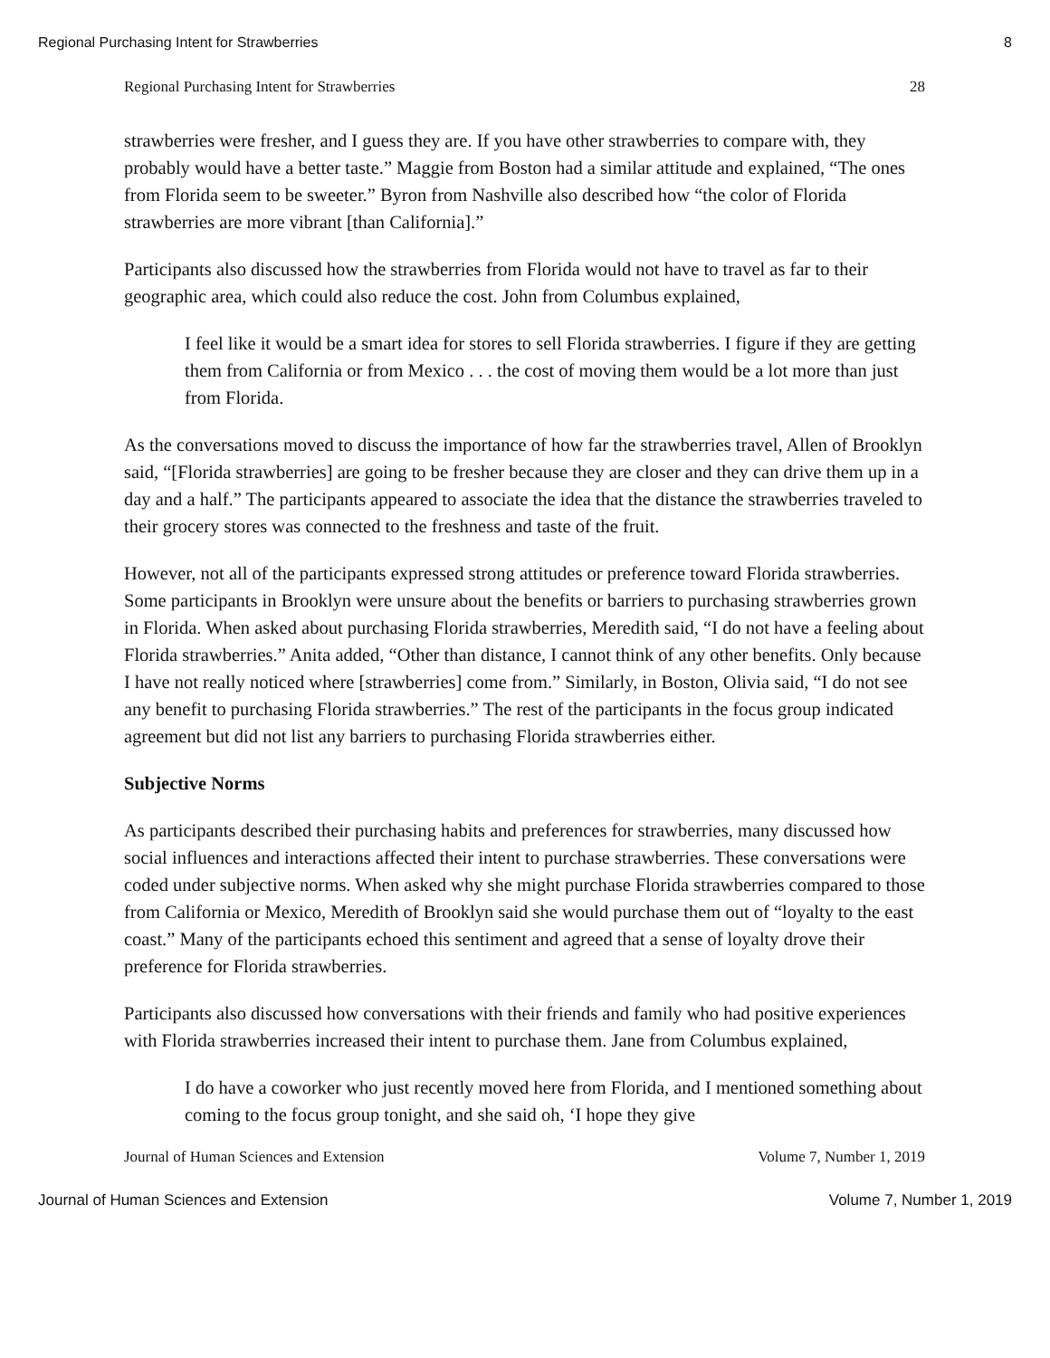Regional Purchasing Intent for Strawberries 8
Regional Purchasing Intent for Strawberries 28
strawberries were fresher, and I guess they are. If you have other strawberries to compare with, they probably would have a better taste.” Maggie from Boston had a similar attitude and explained, “The ones from Florida seem to be sweeter.” Byron from Nashville also described how “the color of Florida strawberries are more vibrant [than California].”
Participants also discussed how the strawberries from Florida would not have to travel as far to their geographic area, which could also reduce the cost. John from Columbus explained,
I feel like it would be a smart idea for stores to sell Florida strawberries. I figure if they are getting them from California or from Mexico . . . the cost of moving them would be a lot more than just from Florida.
As the conversations moved to discuss the importance of how far the strawberries travel, Allen of Brooklyn said, “[Florida strawberries] are going to be fresher because they are closer and they can drive them up in a day and a half.” The participants appeared to associate the idea that the distance the strawberries traveled to their grocery stores was connected to the freshness and taste of the fruit.
However, not all of the participants expressed strong attitudes or preference toward Florida strawberries. Some participants in Brooklyn were unsure about the benefits or barriers to purchasing strawberries grown in Florida. When asked about purchasing Florida strawberries, Meredith said, “I do not have a feeling about Florida strawberries.” Anita added, “Other than distance, I cannot think of any other benefits. Only because I have not really noticed where [strawberries] come from.” Similarly, in Boston, Olivia said, “I do not see any benefit to purchasing Florida strawberries.” The rest of the participants in the focus group indicated agreement but did not list any barriers to purchasing Florida strawberries either.
Subjective Norms
As participants described their purchasing habits and preferences for strawberries, many discussed how social influences and interactions affected their intent to purchase strawberries. These conversations were coded under subjective norms. When asked why she might purchase Florida strawberries compared to those from California or Mexico, Meredith of Brooklyn said she would purchase them out of “loyalty to the east coast.” Many of the participants echoed this sentiment and agreed that a sense of loyalty drove their preference for Florida strawberries.
Participants also discussed how conversations with their friends and family who had positive experiences with Florida strawberries increased their intent to purchase them. Jane from Columbus explained,
I do have a coworker who just recently moved here from Florida, and I mentioned something about coming to the focus group tonight, and she said oh, ‘I hope they give
Journal of Human Sciences and Extension Volume 7, Number 1, 2019
Journal of Human Sciences and Extension Volume 7, Number 1, 2019